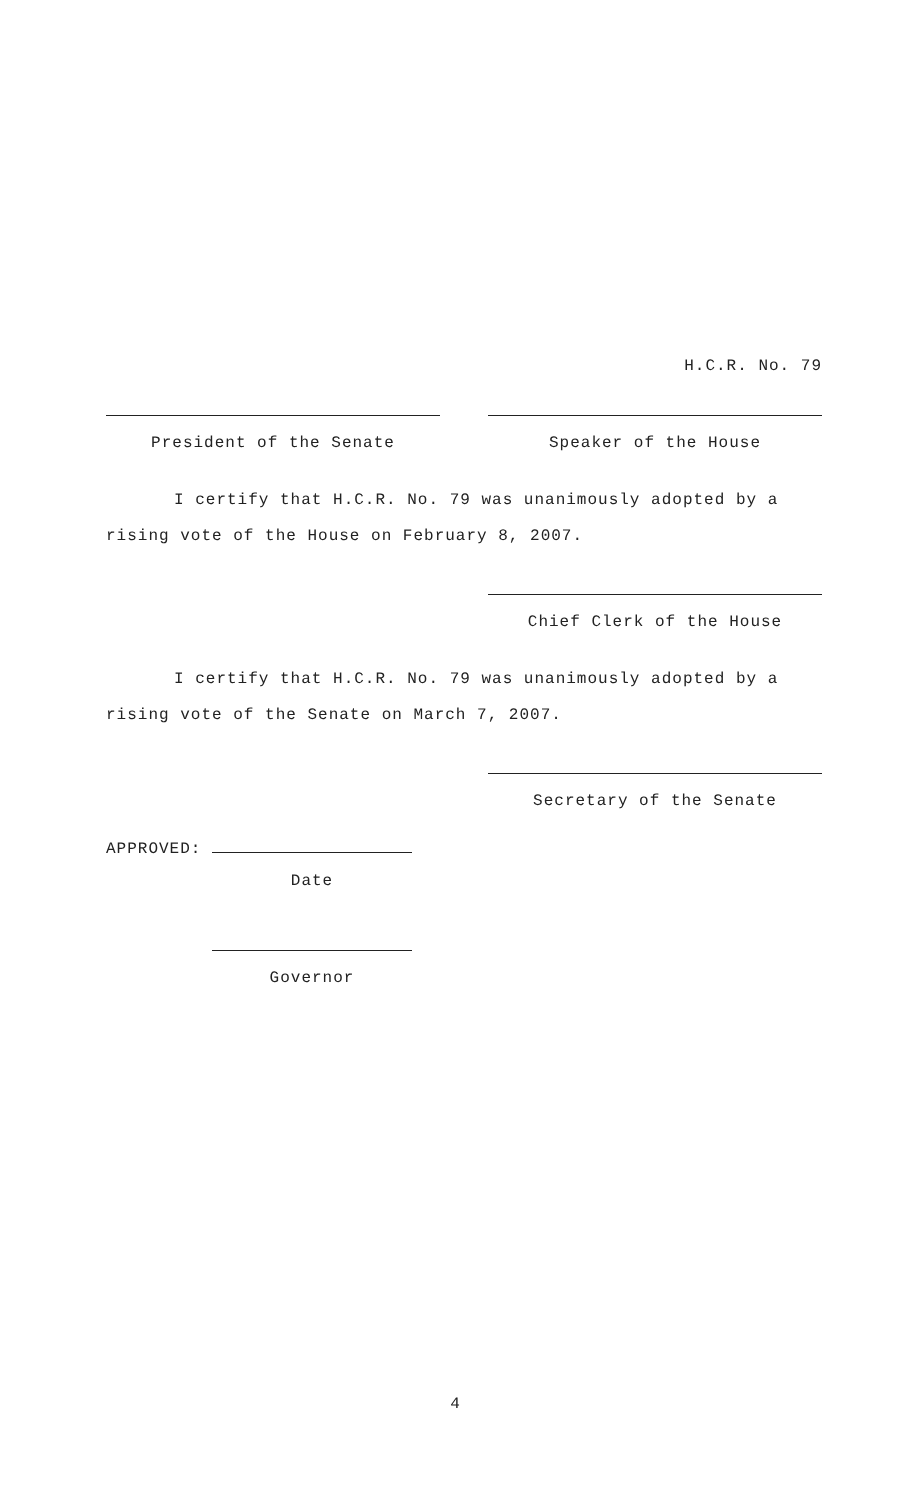H.C.R. No. 79
President of the Senate Speaker of the House
I certify that H.C.R. No. 79 was unanimously adopted by a
rising vote of the House on February 8, 2007.
Chief Clerk of the House
I certify that H.C.R. No. 79 was unanimously adopted by a
rising vote of the Senate on March 7, 2007.
Secretary of the Senate
APPROVED:
Date
Governor
4